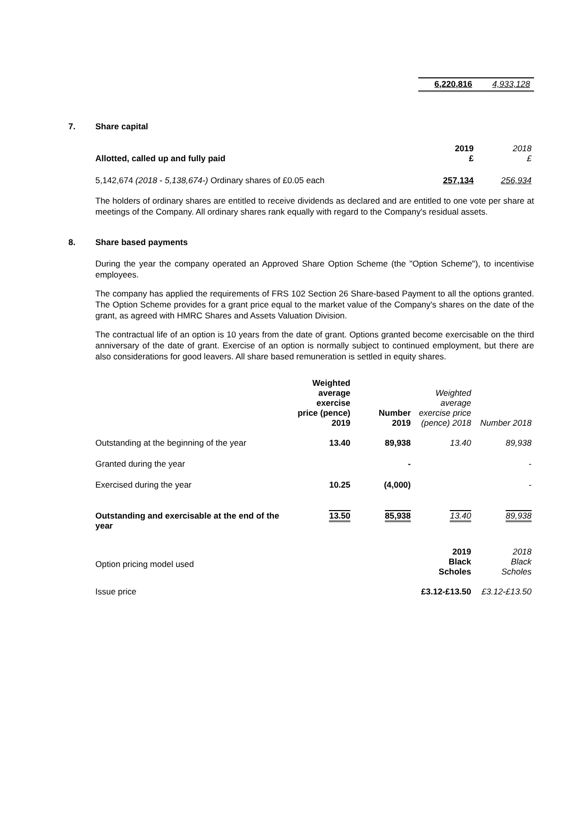| 6,220,816 | 4,933,128 |
7. Share capital
| Allotted, called up and fully paid | 2019 £ | 2018 £ |
| 5,142,674 (2018 - 5,138,674-) Ordinary shares of £0.05 each | 257,134 | 256,934 |
The holders of ordinary shares are entitled to receive dividends as declared and are entitled to one vote per share at meetings of the Company. All ordinary shares rank equally with regard to the Company's residual assets.
8. Share based payments
During the year the company operated an Approved Share Option Scheme (the "Option Scheme"), to incentivise employees.
The company has applied the requirements of FRS 102 Section 26 Share-based Payment to all the options granted. The Option Scheme provides for a grant price equal to the market value of the Company's shares on the date of the grant, as agreed with HMRC Shares and Assets Valuation Division.
The contractual life of an option is 10 years from the date of grant. Options granted become exercisable on the third anniversary of the date of grant. Exercise of an option is normally subject to continued employment, but there are also considerations for good leavers. All share based remuneration is settled in equity shares.
| | Weighted average exercise price (pence) 2019 | Number 2019 | Weighted average exercise price (pence) 2018 | Number 2018 |
| --- | --- | --- | --- | --- |
| Outstanding at the beginning of the year | 13.40 | 89,938 | 13.40 | 89,938 |
| Granted during the year | | - | | - |
| Exercised during the year | 10.25 | (4,000) | | - |
| Outstanding and exercisable at the end of the year | 13.50 | 85,938 | 13.40 | 89,938 |
| Option pricing model used | | | 2019 Black Scholes | 2018 Black Scholes |
| Issue price | | | £3.12-£13.50 | £3.12-£13.50 |